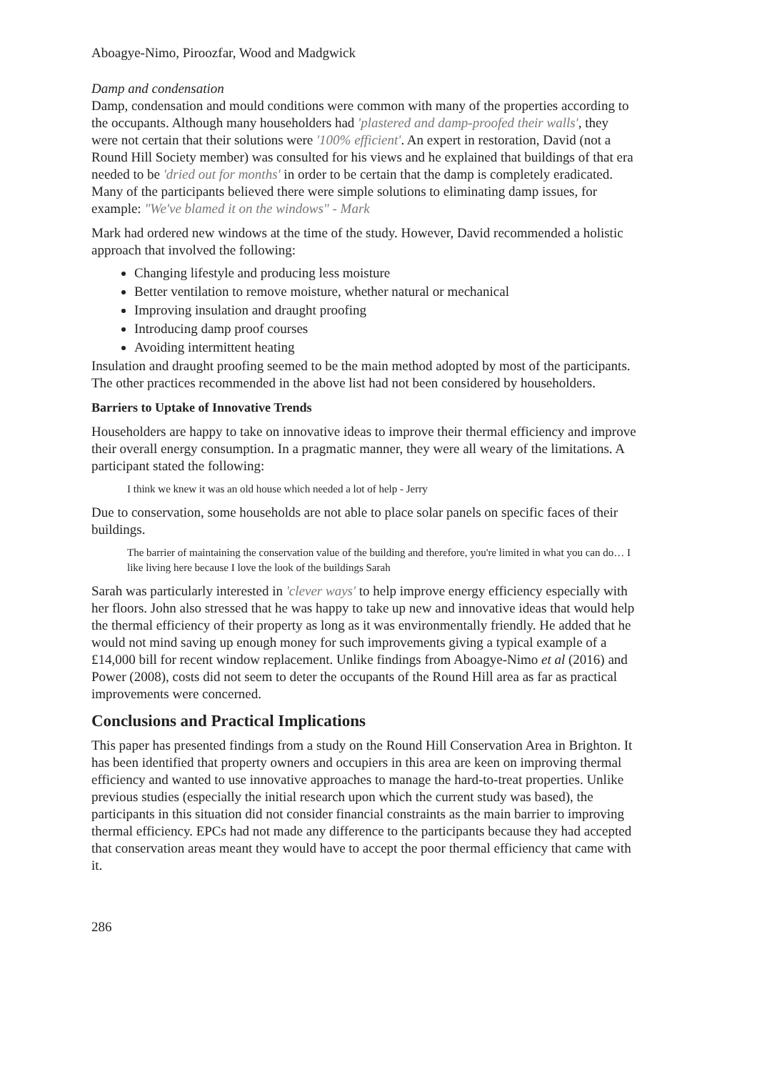Aboagye-Nimo, Piroozfar, Wood and Madgwick
Damp and condensation
Damp, condensation and mould conditions were common with many of the properties according to the occupants. Although many householders had 'plastered and damp-proofed their walls', they were not certain that their solutions were '100% efficient'. An expert in restoration, David (not a Round Hill Society member) was consulted for his views and he explained that buildings of that era needed to be 'dried out for months' in order to be certain that the damp is completely eradicated. Many of the participants believed there were simple solutions to eliminating damp issues, for example: "We've blamed it on the windows" - Mark
Mark had ordered new windows at the time of the study. However, David recommended a holistic approach that involved the following:
Changing lifestyle and producing less moisture
Better ventilation to remove moisture, whether natural or mechanical
Improving insulation and draught proofing
Introducing damp proof courses
Avoiding intermittent heating
Insulation and draught proofing seemed to be the main method adopted by most of the participants. The other practices recommended in the above list had not been considered by householders.
Barriers to Uptake of Innovative Trends
Householders are happy to take on innovative ideas to improve their thermal efficiency and improve their overall energy consumption. In a pragmatic manner, they were all weary of the limitations. A participant stated the following:
I think we knew it was an old house which needed a lot of help - Jerry
Due to conservation, some households are not able to place solar panels on specific faces of their buildings.
The barrier of maintaining the conservation value of the building and therefore, you're limited in what you can do… I like living here because I love the look of the buildings Sarah
Sarah was particularly interested in 'clever ways' to help improve energy efficiency especially with her floors. John also stressed that he was happy to take up new and innovative ideas that would help the thermal efficiency of their property as long as it was environmentally friendly. He added that he would not mind saving up enough money for such improvements giving a typical example of a £14,000 bill for recent window replacement. Unlike findings from Aboagye-Nimo et al (2016) and Power (2008), costs did not seem to deter the occupants of the Round Hill area as far as practical improvements were concerned.
Conclusions and Practical Implications
This paper has presented findings from a study on the Round Hill Conservation Area in Brighton. It has been identified that property owners and occupiers in this area are keen on improving thermal efficiency and wanted to use innovative approaches to manage the hard-to-treat properties. Unlike previous studies (especially the initial research upon which the current study was based), the participants in this situation did not consider financial constraints as the main barrier to improving thermal efficiency. EPCs had not made any difference to the participants because they had accepted that conservation areas meant they would have to accept the poor thermal efficiency that came with it.
286